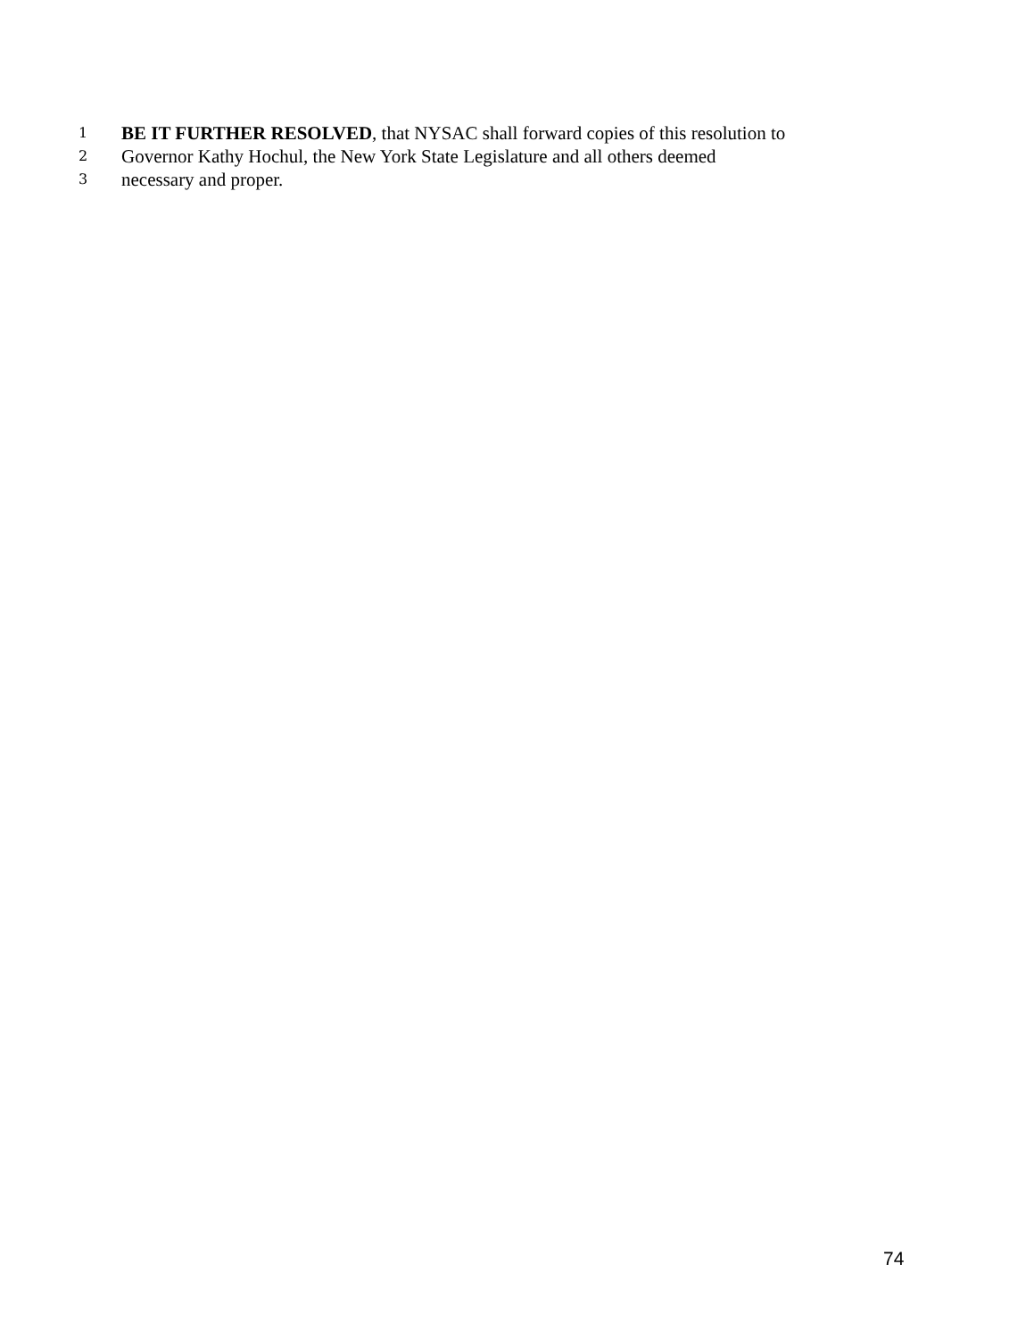1 BE IT FURTHER RESOLVED, that NYSAC shall forward copies of this resolution to
2 Governor Kathy Hochul, the New York State Legislature and all others deemed
3 necessary and proper.
74